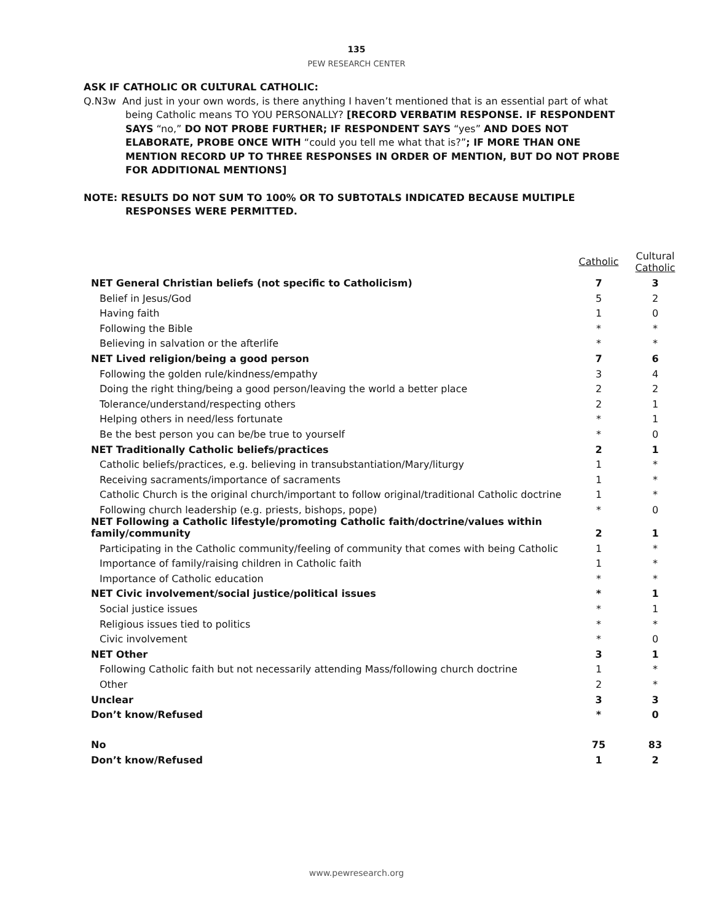135
PEW RESEARCH CENTER
ASK IF CATHOLIC OR CULTURAL CATHOLIC:
Q.N3w And just in your own words, is there anything I haven’t mentioned that is an essential part of what being Catholic means TO YOU PERSONALLY? [RECORD VERBATIM RESPONSE. IF RESPONDENT SAYS “no,” DO NOT PROBE FURTHER; IF RESPONDENT SAYS “yes” AND DOES NOT ELABORATE, PROBE ONCE WITH “could you tell me what that is?”; IF MORE THAN ONE MENTION RECORD UP TO THREE RESPONSES IN ORDER OF MENTION, BUT DO NOT PROBE FOR ADDITIONAL MENTIONS]
NOTE: RESULTS DO NOT SUM TO 100% OR TO SUBTOTALS INDICATED BECAUSE MULTIPLE RESPONSES WERE PERMITTED.
| | Catholic | Cultural Catholic |
| NET General Christian beliefs (not specific to Catholicism) | 7 | 3 |
| Belief in Jesus/God | 5 | 2 |
| Having faith | 1 | 0 |
| Following the Bible | * | * |
| Believing in salvation or the afterlife | * | * |
| NET Lived religion/being a good person | 7 | 6 |
| Following the golden rule/kindness/empathy | 3 | 4 |
| Doing the right thing/being a good person/leaving the world a better place | 2 | 2 |
| Tolerance/understand/respecting others | 2 | 1 |
| Helping others in need/less fortunate | * | 1 |
| Be the best person you can be/be true to yourself | * | 0 |
| NET Traditionally Catholic beliefs/practices | 2 | 1 |
| Catholic beliefs/practices, e.g. believing in transubstantiation/Mary/liturgy | 1 | * |
| Receiving sacraments/importance of sacraments | 1 | * |
| Catholic Church is the original church/important to follow original/traditional Catholic doctrine | 1 | * |
| Following church leadership (e.g. priests, bishops, pope) | * | 0 |
| NET Following a Catholic lifestyle/promoting Catholic faith/doctrine/values within family/community | 2 | 1 |
| Participating in the Catholic community/feeling of community that comes with being Catholic | 1 | * |
| Importance of family/raising children in Catholic faith | 1 | * |
| Importance of Catholic education | * | * |
| NET Civic involvement/social justice/political issues | * | 1 |
| Social justice issues | * | 1 |
| Religious issues tied to politics | * | * |
| Civic involvement | * | 0 |
| NET Other | 3 | 1 |
| Following Catholic faith but not necessarily attending Mass/following church doctrine | 1 | * |
| Other | 2 | * |
| Unclear | 3 | 3 |
| Don’t know/Refused | * | 0 |
| No | 75 | 83 |
| Don’t know/Refused | 1 | 2 |
www.pewresearch.org